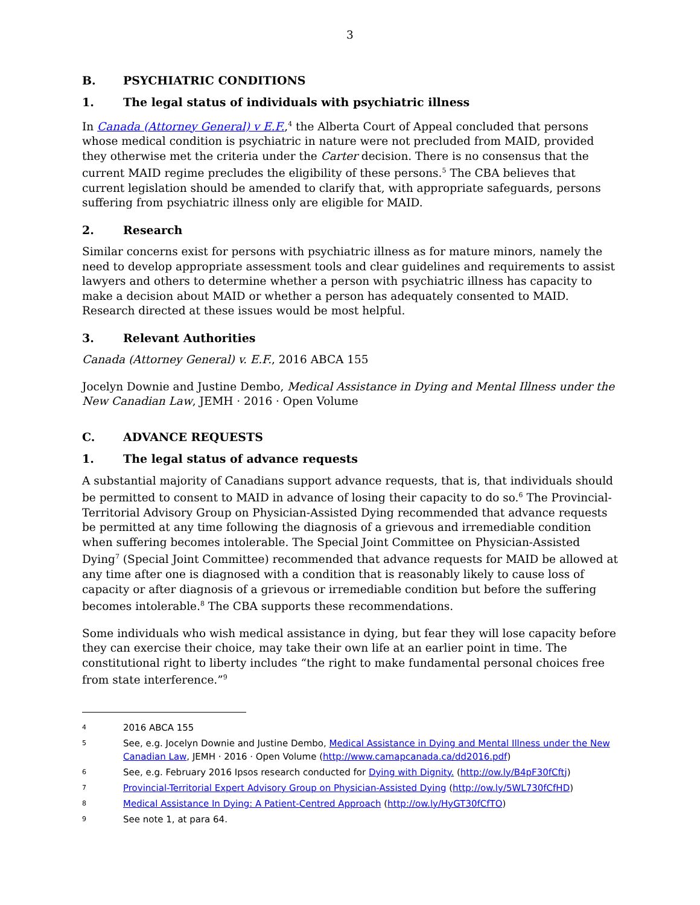3
B. PSYCHIATRIC CONDITIONS
1. The legal status of individuals with psychiatric illness
In Canada (Attorney General) v E.F.,<sup>4</sup> the Alberta Court of Appeal concluded that persons whose medical condition is psychiatric in nature were not precluded from MAID, provided they otherwise met the criteria under the Carter decision. There is no consensus that the current MAID regime precludes the eligibility of these persons.<sup>5</sup> The CBA believes that current legislation should be amended to clarify that, with appropriate safeguards, persons suffering from psychiatric illness only are eligible for MAID.
2. Research
Similar concerns exist for persons with psychiatric illness as for mature minors, namely the need to develop appropriate assessment tools and clear guidelines and requirements to assist lawyers and others to determine whether a person with psychiatric illness has capacity to make a decision about MAID or whether a person has adequately consented to MAID. Research directed at these issues would be most helpful.
3. Relevant Authorities
Canada (Attorney General) v. E.F., 2016 ABCA 155
Jocelyn Downie and Justine Dembo, Medical Assistance in Dying and Mental Illness under the New Canadian Law, JEMH · 2016 · Open Volume
C. ADVANCE REQUESTS
1. The legal status of advance requests
A substantial majority of Canadians support advance requests, that is, that individuals should be permitted to consent to MAID in advance of losing their capacity to do so.<sup>6</sup> The Provincial-Territorial Advisory Group on Physician-Assisted Dying recommended that advance requests be permitted at any time following the diagnosis of a grievous and irremediable condition when suffering becomes intolerable. The Special Joint Committee on Physician-Assisted Dying<sup>7</sup> (Special Joint Committee) recommended that advance requests for MAID be allowed at any time after one is diagnosed with a condition that is reasonably likely to cause loss of capacity or after diagnosis of a grievous or irremediable condition but before the suffering becomes intolerable.<sup>8</sup> The CBA supports these recommendations.
Some individuals who wish medical assistance in dying, but fear they will lose capacity before they can exercise their choice, may take their own life at an earlier point in time. The constitutional right to liberty includes “the right to make fundamental personal choices free from state interference.”<sup>9</sup>
4
2016 ABCA 155
5
See, e.g. Jocelyn Downie and Justine Dembo, Medical Assistance in Dying and Mental Illness under the New Canadian Law, JEMH · 2016 · Open Volume (http://www.camapcanada.ca/dd2016.pdf)
6
See, e.g. February 2016 Ipsos research conducted for Dying with Dignity. (http://ow.ly/B4pF30fCftj)
7
Provincial-Territorial Expert Advisory Group on Physician-Assisted Dying (http://ow.ly/5WL730fCfHD)
8
Medical Assistance In Dying: A Patient-Centred Approach (http://ow.ly/HyGT30fCfTO)
9
See note 1, at para 64.